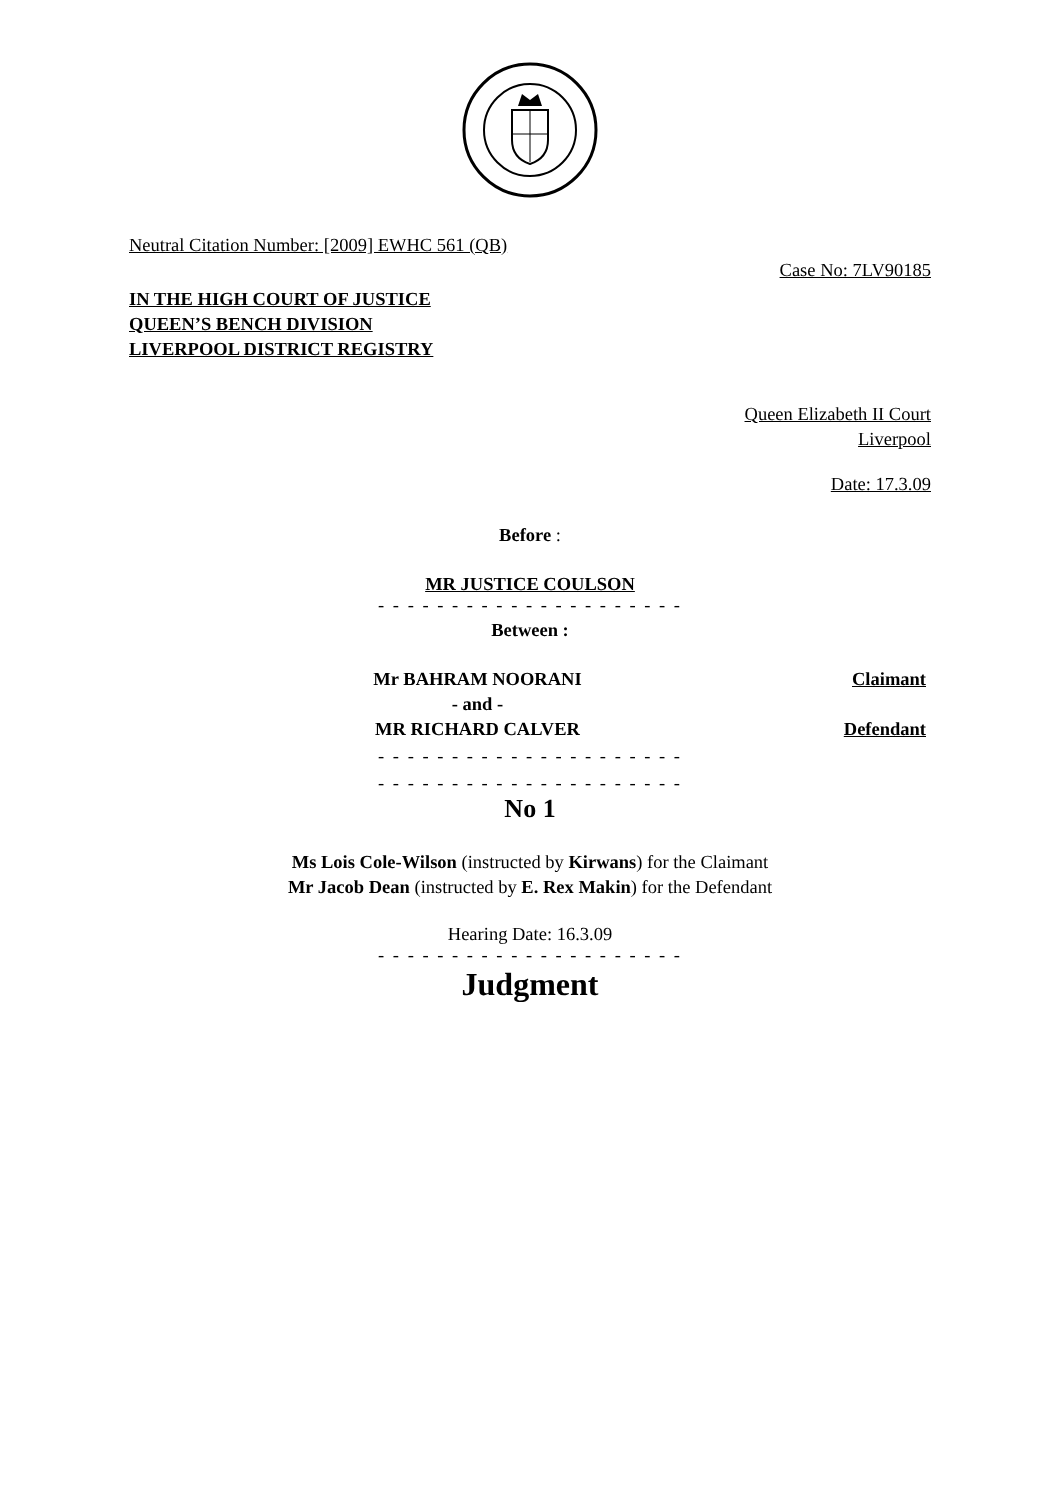Neutral Citation Number: [2009] EWHC 561 (QB)
Case No: 7LV90185
IN THE HIGH COURT OF JUSTICE
QUEEN’S BENCH DIVISION
LIVERPOOL DISTRICT REGISTRY
Queen Elizabeth II Court
Liverpool
Date: 17.3.09
Before :
MR JUSTICE COULSON
- - - - - - - - - - - - - - - - - - - - -
Between :
Mr BAHRAM NOORANI
- and -
MR RICHARD CALVER
Claimant
Defendant
- - - - - - - - - - - - - - - - - - - - -
- - - - - - - - - - - - - - - - - - - - -
No 1
Ms Lois Cole-Wilson (instructed by Kirwans) for the Claimant
Mr Jacob Dean (instructed by E. Rex Makin) for the Defendant
Hearing Date: 16.3.09
- - - - - - - - - - - - - - - - - - - - -
Judgment